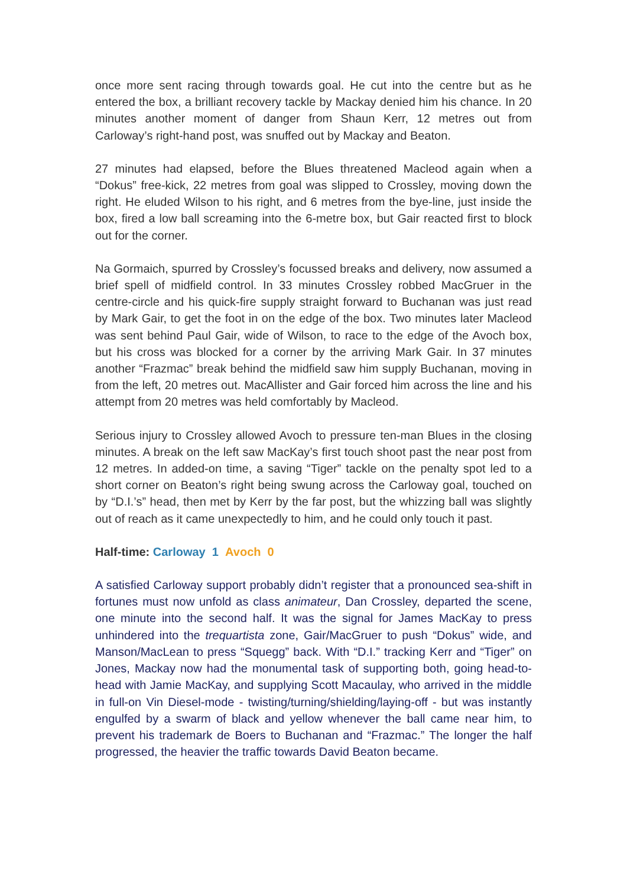once more sent racing through towards goal. He cut into the centre but as he entered the box, a brilliant recovery tackle by Mackay denied him his chance. In 20 minutes another moment of danger from Shaun Kerr, 12 metres out from Carloway’s right-hand post, was snuffed out by Mackay and Beaton.
27 minutes had elapsed, before the Blues threatened Macleod again when a “Dokus” free-kick, 22 metres from goal was slipped to Crossley, moving down the right. He eluded Wilson to his right, and 6 metres from the bye-line, just inside the box, fired a low ball screaming into the 6-metre box, but Gair reacted first to block out for the corner.
Na Gormaich, spurred by Crossley’s focussed breaks and delivery, now assumed a brief spell of midfield control. In 33 minutes Crossley robbed MacGruer in the centre-circle and his quick-fire supply straight forward to Buchanan was just read by Mark Gair, to get the foot in on the edge of the box. Two minutes later Macleod was sent behind Paul Gair, wide of Wilson, to race to the edge of the Avoch box, but his cross was blocked for a corner by the arriving Mark Gair. In 37 minutes another “Frazmac” break behind the midfield saw him supply Buchanan, moving in from the left, 20 metres out. MacAllister and Gair forced him across the line and his attempt from 20 metres was held comfortably by Macleod.
Serious injury to Crossley allowed Avoch to pressure ten-man Blues in the closing minutes. A break on the left saw MacKay’s first touch shoot past the near post from 12 metres. In added-on time, a saving “Tiger” tackle on the penalty spot led to a short corner on Beaton’s right being swung across the Carloway goal, touched on by “D.I.’s” head, then met by Kerr by the far post, but the whizzing ball was slightly out of reach as it came unexpectedly to him, and he could only touch it past.
Half-time: Carloway 1 Avoch 0
A satisfied Carloway support probably didn’t register that a pronounced sea-shift in fortunes must now unfold as class animateur, Dan Crossley, departed the scene, one minute into the second half. It was the signal for James MacKay to press unhindered into the trequartista zone, Gair/MacGruer to push “Dokus” wide, and Manson/MacLean to press “Squegg” back. With “D.I.” tracking Kerr and “Tiger” on Jones, Mackay now had the monumental task of supporting both, going head-to-head with Jamie MacKay, and supplying Scott Macaulay, who arrived in the middle in full-on Vin Diesel-mode - twisting/turning/shielding/laying-off - but was instantly engulfed by a swarm of black and yellow whenever the ball came near him, to prevent his trademark de Boers to Buchanan and “Frazmac.” The longer the half progressed, the heavier the traffic towards David Beaton became.